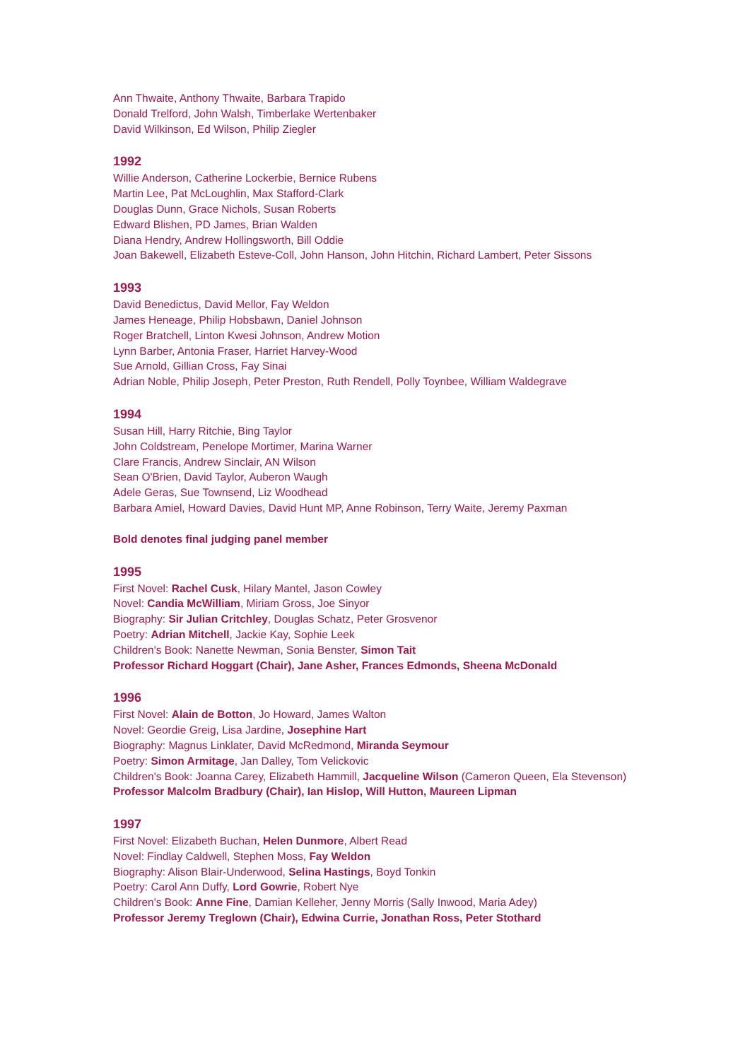Ann Thwaite, Anthony Thwaite, Barbara Trapido
Donald Trelford, John Walsh, Timberlake Wertenbaker
David Wilkinson, Ed Wilson, Philip Ziegler
1992
Willie Anderson, Catherine Lockerbie, Bernice Rubens
Martin Lee, Pat McLoughlin, Max Stafford-Clark
Douglas Dunn, Grace Nichols, Susan Roberts
Edward Blishen, PD James, Brian Walden
Diana Hendry, Andrew Hollingsworth, Bill Oddie
Joan Bakewell, Elizabeth Esteve-Coll, John Hanson, John Hitchin, Richard Lambert, Peter Sissons
1993
David Benedictus, David Mellor, Fay Weldon
James Heneage, Philip Hobsbawn, Daniel Johnson
Roger Bratchell, Linton Kwesi Johnson, Andrew Motion
Lynn Barber, Antonia Fraser, Harriet Harvey-Wood
Sue Arnold, Gillian Cross, Fay Sinai
Adrian Noble, Philip Joseph, Peter Preston, Ruth Rendell, Polly Toynbee, William Waldegrave
1994
Susan Hill, Harry Ritchie, Bing Taylor
John Coldstream, Penelope Mortimer, Marina Warner
Clare Francis, Andrew Sinclair, AN Wilson
Sean O'Brien, David Taylor, Auberon Waugh
Adele Geras, Sue Townsend, Liz Woodhead
Barbara Amiel, Howard Davies, David Hunt MP, Anne Robinson, Terry Waite, Jeremy Paxman
Bold denotes final judging panel member
1995
First Novel: Rachel Cusk, Hilary Mantel, Jason Cowley
Novel: Candia McWilliam, Miriam Gross, Joe Sinyor
Biography: Sir Julian Critchley, Douglas Schatz, Peter Grosvenor
Poetry: Adrian Mitchell, Jackie Kay, Sophie Leek
Children's Book: Nanette Newman, Sonia Benster, Simon Tait
Professor Richard Hoggart (Chair), Jane Asher, Frances Edmonds, Sheena McDonald
1996
First Novel: Alain de Botton, Jo Howard, James Walton
Novel: Geordie Greig, Lisa Jardine, Josephine Hart
Biography: Magnus Linklater, David McRedmond, Miranda Seymour
Poetry: Simon Armitage, Jan Dalley, Tom Velickovic
Children's Book: Joanna Carey, Elizabeth Hammill, Jacqueline Wilson (Cameron Queen, Ela Stevenson)
Professor Malcolm Bradbury (Chair), Ian Hislop, Will Hutton, Maureen Lipman
1997
First Novel: Elizabeth Buchan, Helen Dunmore, Albert Read
Novel: Findlay Caldwell, Stephen Moss, Fay Weldon
Biography: Alison Blair-Underwood, Selina Hastings, Boyd Tonkin
Poetry: Carol Ann Duffy, Lord Gowrie, Robert Nye
Children's Book: Anne Fine, Damian Kelleher, Jenny Morris (Sally Inwood, Maria Adey)
Professor Jeremy Treglown (Chair), Edwina Currie, Jonathan Ross, Peter Stothard